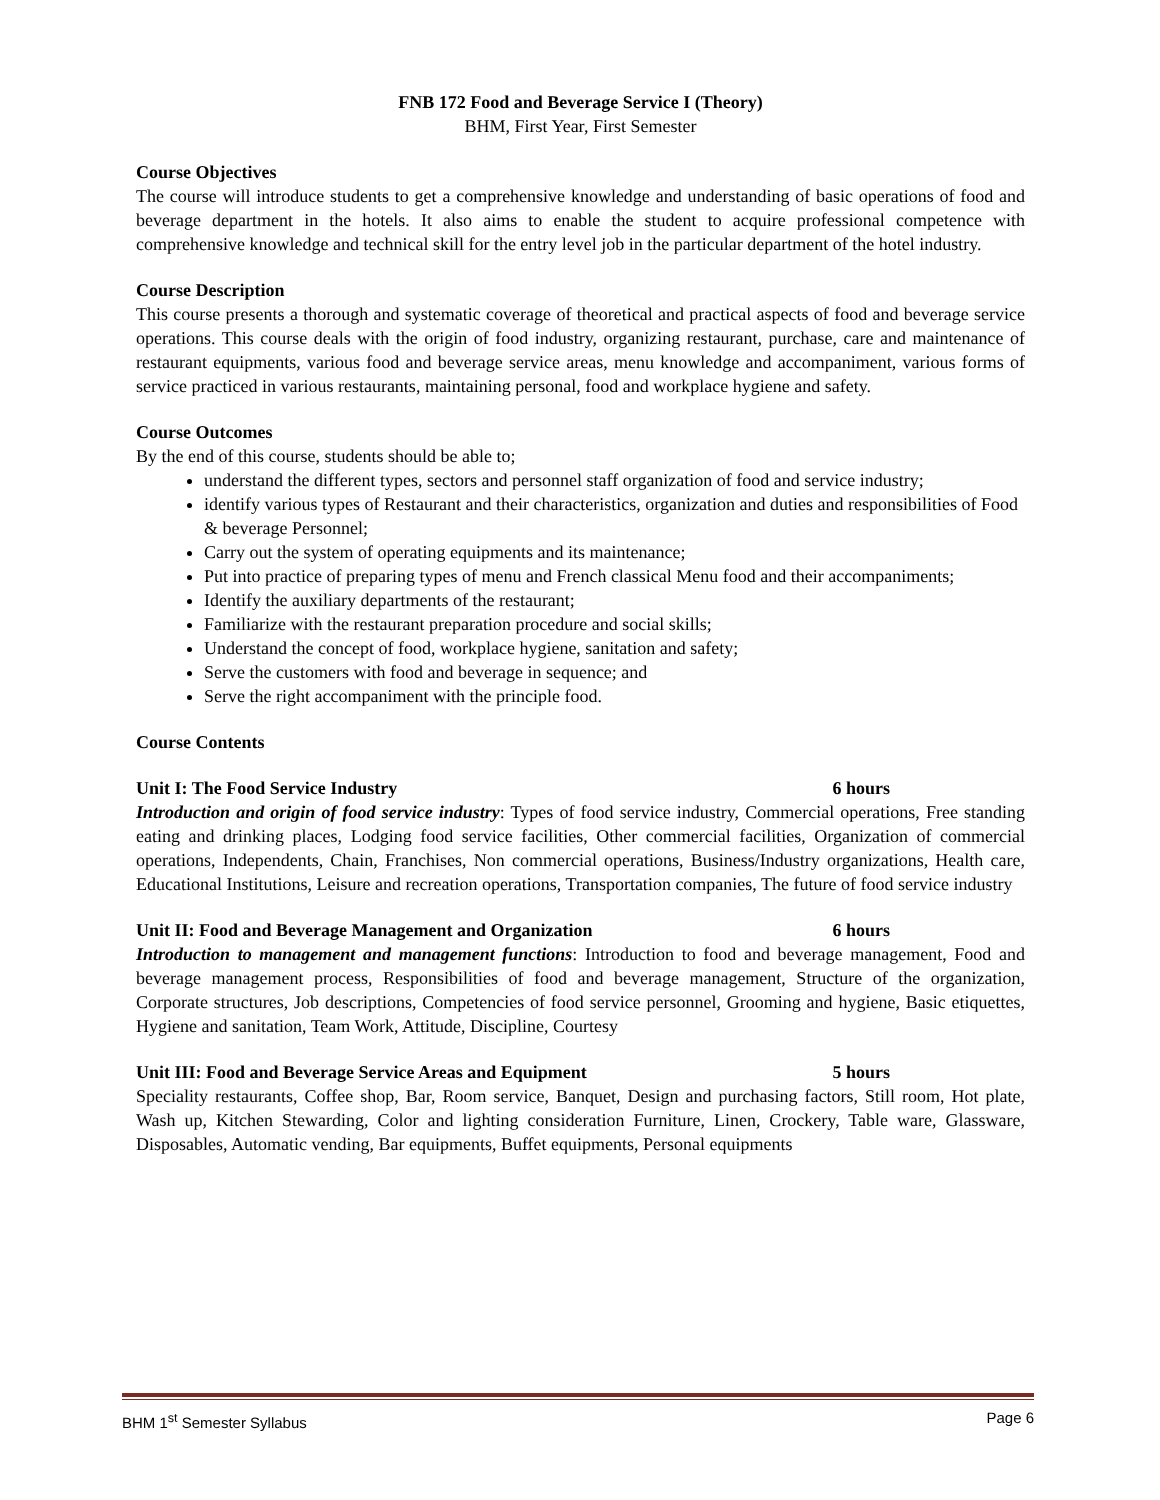FNB 172 Food and Beverage Service I (Theory)
BHM, First Year, First Semester
Course Objectives
The course will introduce students to get a comprehensive knowledge and understanding of basic operations of food and beverage department in the hotels. It also aims to enable the student to acquire professional competence with comprehensive knowledge and technical skill for the entry level job in the particular department of the hotel industry.
Course Description
This course presents a thorough and systematic coverage of theoretical and practical aspects of food and beverage service operations. This course deals with the origin of food industry, organizing restaurant, purchase, care and maintenance of restaurant equipments, various food and beverage service areas, menu knowledge and accompaniment, various forms of service practiced in various restaurants, maintaining personal, food and workplace hygiene and safety.
Course Outcomes
By the end of this course, students should be able to;
understand the different types, sectors and personnel staff organization of food and service industry;
identify various types of Restaurant and their characteristics, organization and duties and responsibilities of Food & beverage Personnel;
Carry out the system of operating equipments and its maintenance;
Put into practice of preparing types of menu and French classical Menu food and their accompaniments;
Identify the auxiliary departments of the restaurant;
Familiarize with the restaurant preparation procedure and social skills;
Understand the concept of food, workplace hygiene, sanitation and safety;
Serve the customers with food and beverage in sequence; and
Serve the right accompaniment with the principle food.
Course Contents
Unit I: The Food Service Industry 6 hours
Introduction and origin of food service industry: Types of food service industry, Commercial operations, Free standing eating and drinking places, Lodging food service facilities, Other commercial facilities, Organization of commercial operations, Independents, Chain, Franchises, Non commercial operations, Business/Industry organizations, Health care, Educational Institutions, Leisure and recreation operations, Transportation companies, The future of food service industry
Unit II: Food and Beverage Management and Organization 6 hours
Introduction to management and management functions: Introduction to food and beverage management, Food and beverage management process, Responsibilities of food and beverage management, Structure of the organization, Corporate structures, Job descriptions, Competencies of food service personnel, Grooming and hygiene, Basic etiquettes, Hygiene and sanitation, Team Work, Attitude, Discipline, Courtesy
Unit III: Food and Beverage Service Areas and Equipment 5 hours
Speciality restaurants, Coffee shop, Bar, Room service, Banquet, Design and purchasing factors, Still room, Hot plate, Wash up, Kitchen Stewarding, Color and lighting consideration Furniture, Linen, Crockery, Table ware, Glassware, Disposables, Automatic vending, Bar equipments, Buffet equipments, Personal equipments
BHM 1<sup>st</sup> Semester Syllabus Page 6